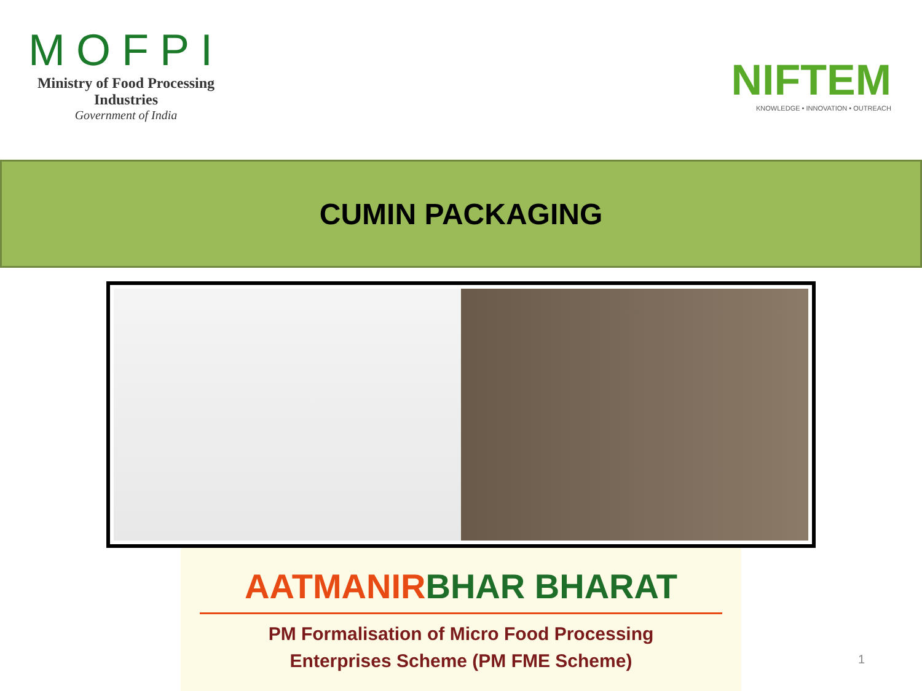MOFPI
Ministry of Food Processing Industries
Government of India
NIFTEM
KNOWLEDGE • INNOVATION • OUTREACH
CUMIN PACKAGING
AATMANIRBHAR BHARAT
PM Formalisation of Micro Food Processing
Enterprises Scheme (PM FME Scheme)
1